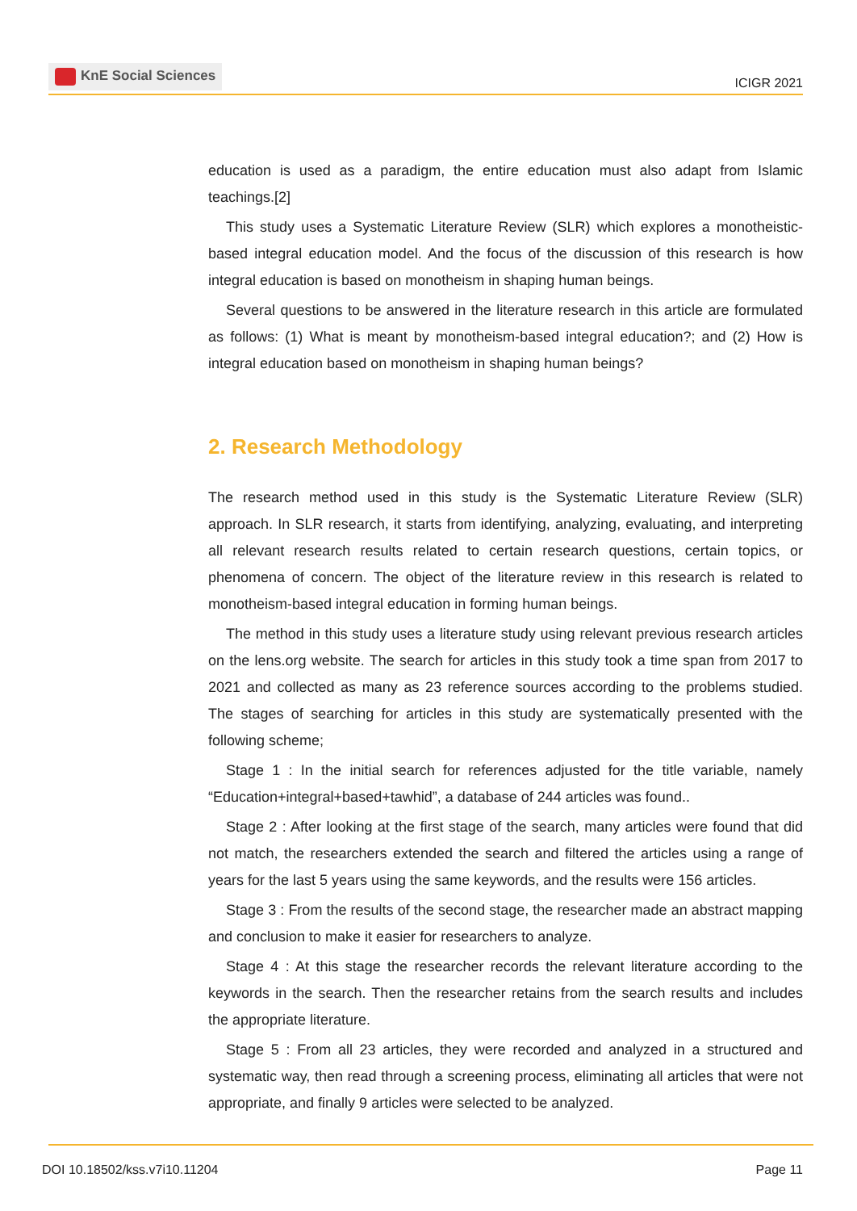KnE Social Sciences
ICIGR 2021
education is used as a paradigm, the entire education must also adapt from Islamic teachings.[2]
This study uses a Systematic Literature Review (SLR) which explores a monotheistic-based integral education model. And the focus of the discussion of this research is how integral education is based on monotheism in shaping human beings.
Several questions to be answered in the literature research in this article are formulated as follows: (1) What is meant by monotheism-based integral education?; and (2) How is integral education based on monotheism in shaping human beings?
2. Research Methodology
The research method used in this study is the Systematic Literature Review (SLR) approach. In SLR research, it starts from identifying, analyzing, evaluating, and interpreting all relevant research results related to certain research questions, certain topics, or phenomena of concern. The object of the literature review in this research is related to monotheism-based integral education in forming human beings.
The method in this study uses a literature study using relevant previous research articles on the lens.org website. The search for articles in this study took a time span from 2017 to 2021 and collected as many as 23 reference sources according to the problems studied. The stages of searching for articles in this study are systematically presented with the following scheme;
Stage 1 : In the initial search for references adjusted for the title variable, namely “Education+integral+based+tawhid”, a database of 244 articles was found..
Stage 2 : After looking at the first stage of the search, many articles were found that did not match, the researchers extended the search and filtered the articles using a range of years for the last 5 years using the same keywords, and the results were 156 articles.
Stage 3 : From the results of the second stage, the researcher made an abstract mapping and conclusion to make it easier for researchers to analyze.
Stage 4 : At this stage the researcher records the relevant literature according to the keywords in the search. Then the researcher retains from the search results and includes the appropriate literature.
Stage 5 : From all 23 articles, they were recorded and analyzed in a structured and systematic way, then read through a screening process, eliminating all articles that were not appropriate, and finally 9 articles were selected to be analyzed.
DOI 10.18502/kss.v7i10.11204 Page 11